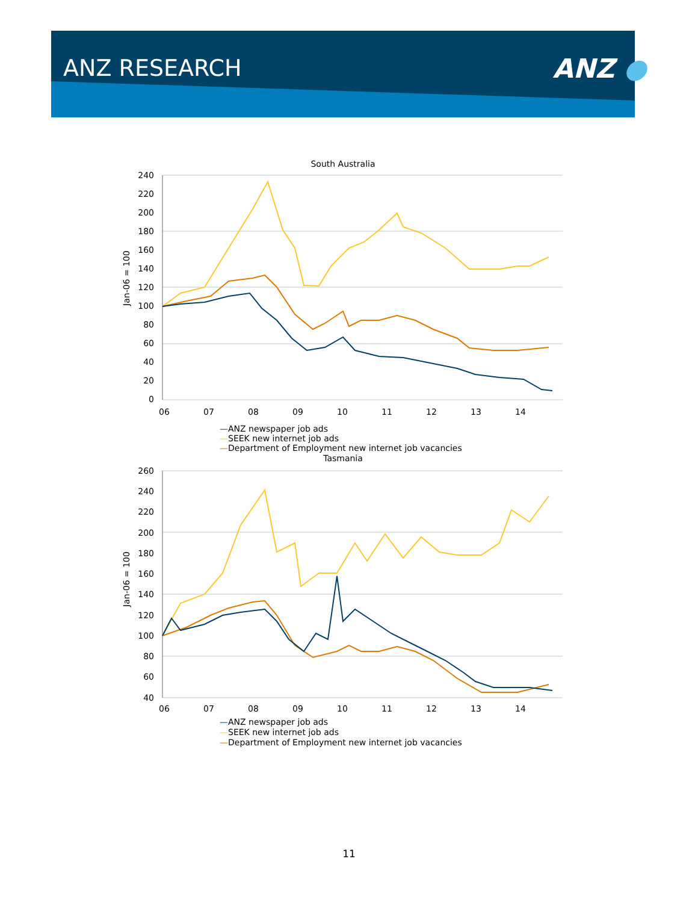ANZ RESEARCH
ANZ ●
South Australia
240
220
200
180
160
140
120
100
80
60
40
20
0
Jan-06 = 100
06
07
08
09
10
11
12
13
14
—ANZ newspaper job ads
—SEEK new internet job ads
—Department of Employment new internet job vacancies
Tasmania
260
240
220
200
180
160
140
120
100
80
60
40
Jan-06 = 100
06
07
08
09
10
11
12
13
14
—ANZ newspaper job ads
—SEEK new internet job ads
—Department of Employment new internet job vacancies
11